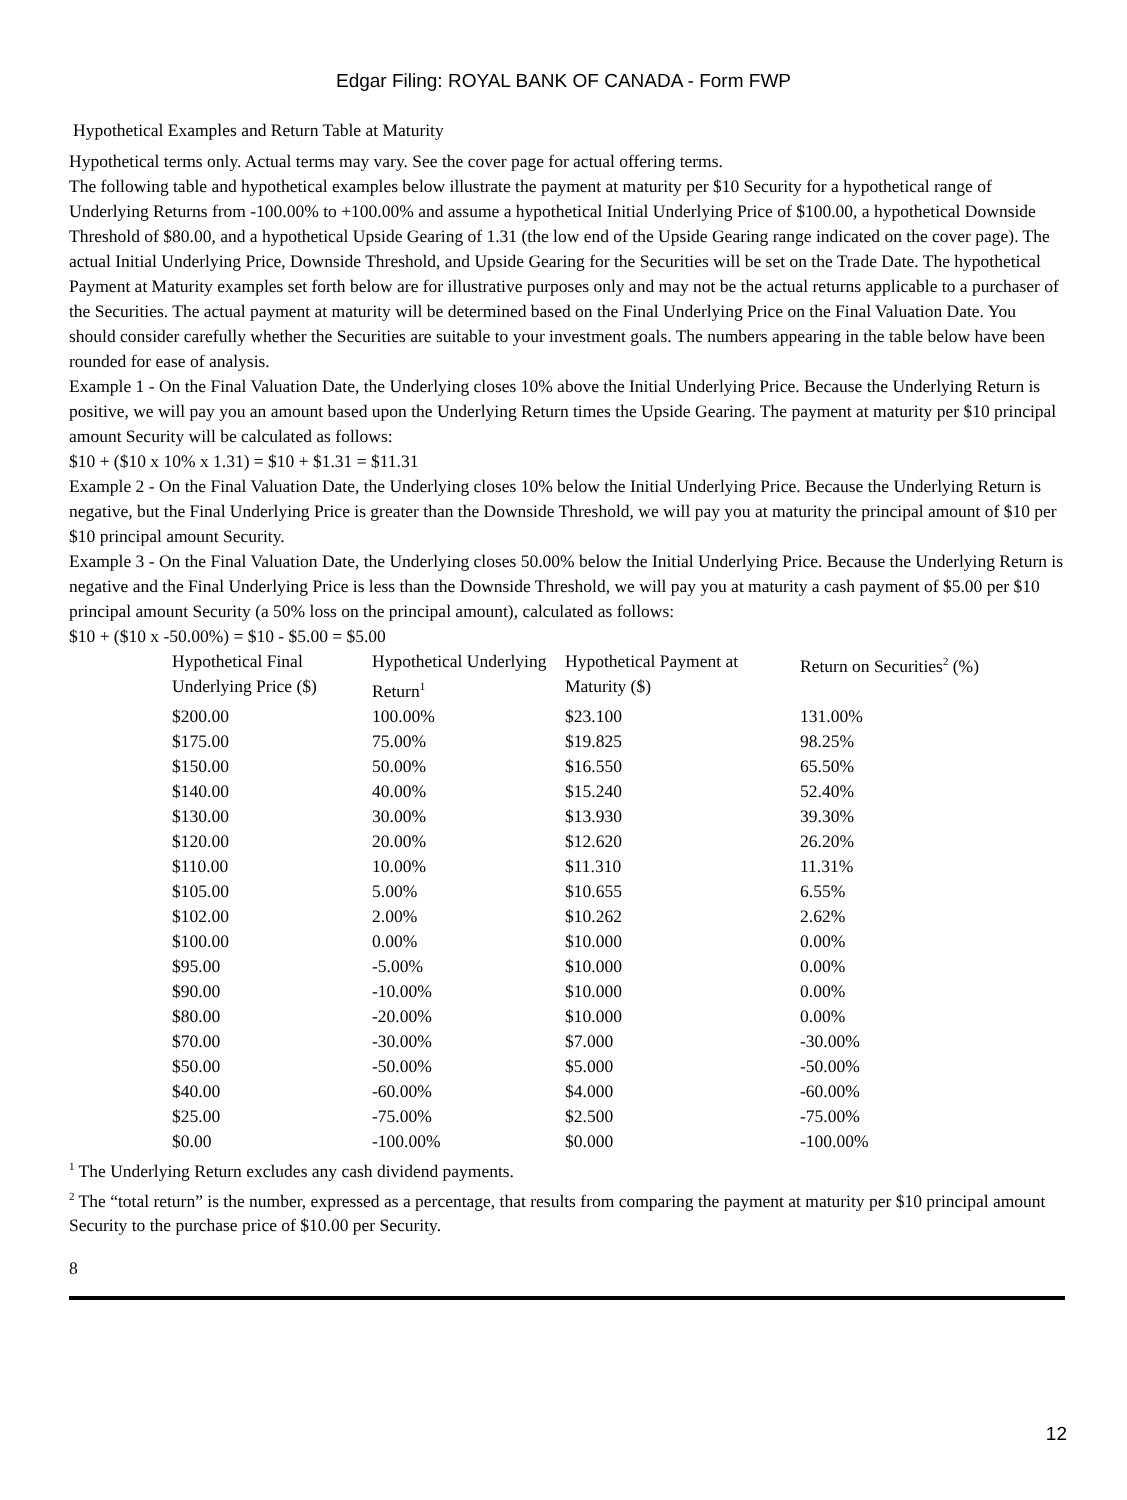Edgar Filing: ROYAL BANK OF CANADA - Form FWP
Hypothetical Examples and Return Table at Maturity
Hypothetical terms only. Actual terms may vary. See the cover page for actual offering terms.
The following table and hypothetical examples below illustrate the payment at maturity per $10 Security for a hypothetical range of Underlying Returns from -100.00% to +100.00% and assume a hypothetical Initial Underlying Price of $100.00, a hypothetical Downside Threshold of $80.00, and a hypothetical Upside Gearing of 1.31 (the low end of the Upside Gearing range indicated on the cover page). The actual Initial Underlying Price, Downside Threshold, and Upside Gearing for the Securities will be set on the Trade Date. The hypothetical Payment at Maturity examples set forth below are for illustrative purposes only and may not be the actual returns applicable to a purchaser of the Securities. The actual payment at maturity will be determined based on the Final Underlying Price on the Final Valuation Date. You should consider carefully whether the Securities are suitable to your investment goals. The numbers appearing in the table below have been rounded for ease of analysis.
Example 1 - On the Final Valuation Date, the Underlying closes 10% above the Initial Underlying Price. Because the Underlying Return is positive, we will pay you an amount based upon the Underlying Return times the Upside Gearing. The payment at maturity per $10 principal amount Security will be calculated as follows:
$10 + ($10 x 10% x 1.31) = $10 + $1.31 = $11.31
Example 2 - On the Final Valuation Date, the Underlying closes 10% below the Initial Underlying Price. Because the Underlying Return is negative, but the Final Underlying Price is greater than the Downside Threshold, we will pay you at maturity the principal amount of $10 per $10 principal amount Security.
Example 3 - On the Final Valuation Date, the Underlying closes 50.00% below the Initial Underlying Price. Because the Underlying Return is negative and the Final Underlying Price is less than the Downside Threshold, we will pay you at maturity a cash payment of $5.00 per $10 principal amount Security (a 50% loss on the principal amount), calculated as follows:
$10 + ($10 x -50.00%) = $10 - $5.00 = $5.00
| Hypothetical Final Underlying Price ($) | Hypothetical Underlying Return<sup>1</sup> | Hypothetical Payment at Maturity ($) | Return on Securities<sup>2</sup> (%) |
| --- | --- | --- | --- |
| $200.00 | 100.00% | $23.100 | 131.00% |
| $175.00 | 75.00% | $19.825 | 98.25% |
| $150.00 | 50.00% | $16.550 | 65.50% |
| $140.00 | 40.00% | $15.240 | 52.40% |
| $130.00 | 30.00% | $13.930 | 39.30% |
| $120.00 | 20.00% | $12.620 | 26.20% |
| $110.00 | 10.00% | $11.310 | 11.31% |
| $105.00 | 5.00% | $10.655 | 6.55% |
| $102.00 | 2.00% | $10.262 | 2.62% |
| $100.00 | 0.00% | $10.000 | 0.00% |
| $95.00 | -5.00% | $10.000 | 0.00% |
| $90.00 | -10.00% | $10.000 | 0.00% |
| $80.00 | -20.00% | $10.000 | 0.00% |
| $70.00 | -30.00% | $7.000 | -30.00% |
| $50.00 | -50.00% | $5.000 | -50.00% |
| $40.00 | -60.00% | $4.000 | -60.00% |
| $25.00 | -75.00% | $2.500 | -75.00% |
| $0.00 | -100.00% | $0.000 | -100.00% |
<sup>1</sup> The Underlying Return excludes any cash dividend payments.
<sup>2</sup> The “total return” is the number, expressed as a percentage, that results from comparing the payment at maturity per $10 principal amount Security to the purchase price of $10.00 per Security.
8
12